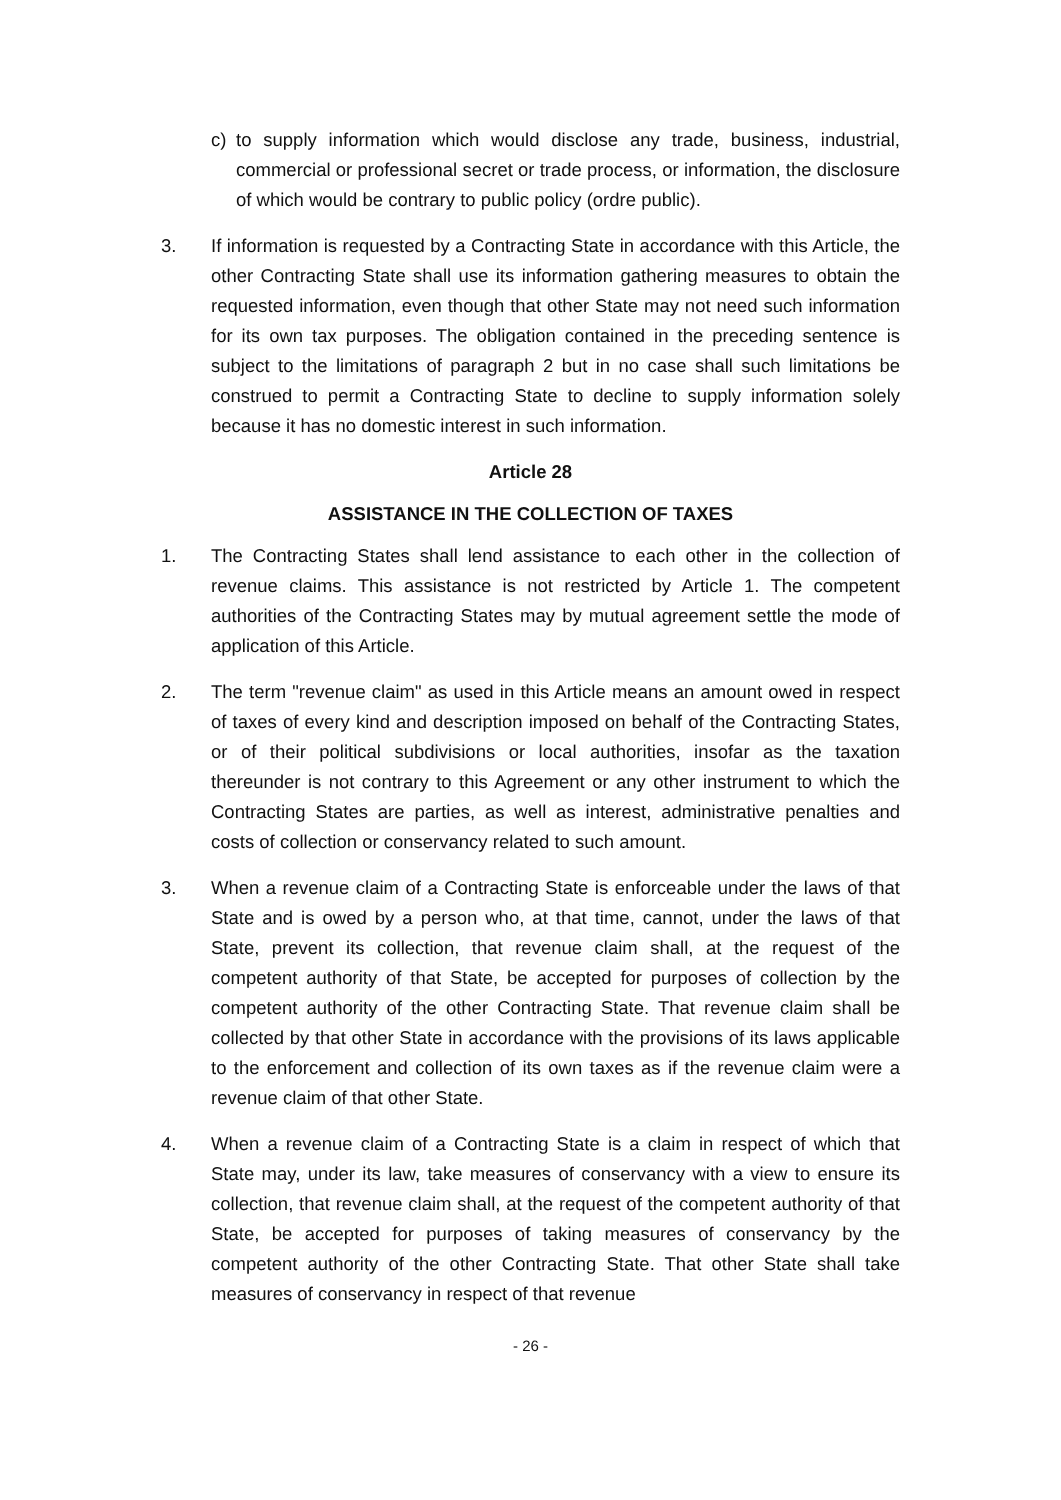c) to supply information which would disclose any trade, business, industrial, commercial or professional secret or trade process, or information, the disclosure of which would be contrary to public policy (ordre public).
3. If information is requested by a Contracting State in accordance with this Article, the other Contracting State shall use its information gathering measures to obtain the requested information, even though that other State may not need such information for its own tax purposes. The obligation contained in the preceding sentence is subject to the limitations of paragraph 2 but in no case shall such limitations be construed to permit a Contracting State to decline to supply information solely because it has no domestic interest in such information.
Article 28
ASSISTANCE IN THE COLLECTION OF TAXES
1. The Contracting States shall lend assistance to each other in the collection of revenue claims. This assistance is not restricted by Article 1. The competent authorities of the Contracting States may by mutual agreement settle the mode of application of this Article.
2. The term "revenue claim" as used in this Article means an amount owed in respect of taxes of every kind and description imposed on behalf of the Contracting States, or of their political subdivisions or local authorities, insofar as the taxation thereunder is not contrary to this Agreement or any other instrument to which the Contracting States are parties, as well as interest, administrative penalties and costs of collection or conservancy related to such amount.
3. When a revenue claim of a Contracting State is enforceable under the laws of that State and is owed by a person who, at that time, cannot, under the laws of that State, prevent its collection, that revenue claim shall, at the request of the competent authority of that State, be accepted for purposes of collection by the competent authority of the other Contracting State. That revenue claim shall be collected by that other State in accordance with the provisions of its laws applicable to the enforcement and collection of its own taxes as if the revenue claim were a revenue claim of that other State.
4. When a revenue claim of a Contracting State is a claim in respect of which that State may, under its law, take measures of conservancy with a view to ensure its collection, that revenue claim shall, at the request of the competent authority of that State, be accepted for purposes of taking measures of conservancy by the competent authority of the other Contracting State. That other State shall take measures of conservancy in respect of that revenue
- 26 -